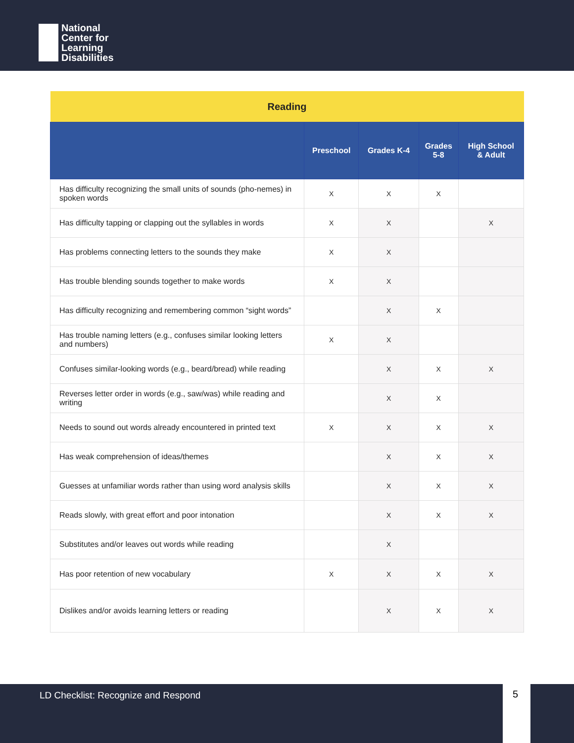National
Center for
Learning
Disabilities
| Reading | | | | |
| | Preschool | Grades K-4 | Grades 5-8 | High School & Adult |
| Has difficulty recognizing the small units of sounds (pho-nemes) in spoken words | X | X | X | |
| Has difficulty tapping or clapping out the syllables in words | X | X | | X |
| Has problems connecting letters to the sounds they make | X | X | | |
| Has trouble blending sounds together to make words | X | X | | |
| Has difficulty recognizing and remembering common “sight words” | | X | X | |
| Has trouble naming letters (e.g., confuses similar looking letters and numbers) | X | X | | |
| Confuses similar-looking words (e.g., beard/bread) while reading | | X | X | X |
| Reverses letter order in words (e.g., saw/was) while reading and writing | | X | X | |
| Needs to sound out words already encountered in printed text | X | X | X | X |
| Has weak comprehension of ideas/themes | | X | X | X |
| Guesses at unfamiliar words rather than using word analysis skills | | X | X | X |
| Reads slowly, with great effort and poor intonation | | X | X | X |
| Substitutes and/or leaves out words while reading | | X | | |
| Has poor retention of new vocabulary | X | X | X | X |
| Dislikes and/or avoids learning letters or reading | | X | X | X |
LD Checklist: Recognize and Respond 5